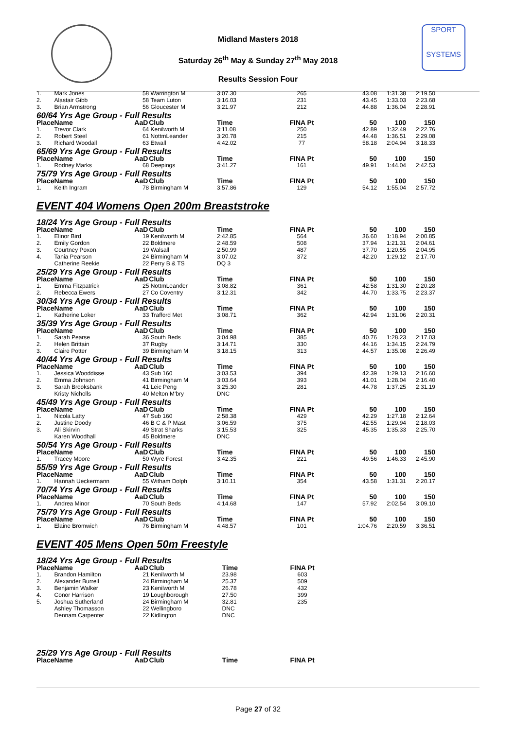Midland Masters 2018
Saturday 26<sup>th</sup> May & Sunday 27<sup>th</sup> May 2018
Results Session Four
SPORT
SYSTEMS
| 1. | Mark Jones | 58 | Warrington M | 3:07.30 | 265 | 43.08 | 1:31.38 | 2:19.50 | |
| 2. | Alastair Gibb | 58 | Team Luton | 3:16.03 | 231 | 43.45 | 1:33.03 | 2:23.68 | |
| 3. | Brian Armstrong | 56 | Gloucester M | 3:21.97 | 212 | 44.88 | 1:36.04 | 2:28.91 | |
| 60/64 Yrs Age Group - Full Results | | | | | | | | | |
| Place | Name | AaD | Club | Time | FINA Pt | 50 | 100 | 150 | |
| 1. | Trevor Clark | 64 | Kenilworth M | 3:11.08 | 250 | 42.89 | 1:32.49 | 2:22.76 | |
| 2. | Robert Steel | 61 | NottmLeander | 3:20.78 | 215 | 44.48 | 1:36.51 | 2:29.08 | |
| 3. | Richard Woodall | 63 | Etwall | 4:42.02 | 77 | 58.18 | 2:04.94 | 3:18.33 | |
| 65/69 Yrs Age Group - Full Results | | | | | | | | | |
| Place | Name | AaD | Club | Time | FINA Pt | 50 | 100 | 150 | |
| 1. | Rodney Marks | 68 | Deepings | 3:41.27 | 161 | 49.91 | 1:44.04 | 2:42.53 | |
| 75/79 Yrs Age Group - Full Results | | | | | | | | | |
| Place | Name | AaD | Club | Time | FINA Pt | 50 | 100 | 150 | |
| 1. | Keith Ingram | 78 | Birmingham M | 3:57.86 | 129 | 54.12 | 1:55.04 | 2:57.72 | |
EVENT 404 Womens Open 200m Breaststroke
| 18/24 Yrs Age Group - Full Results | | | | | | | | | |
| --- | --- | --- | --- | --- | --- | --- | --- | --- | --- |
| Place | Name | AaD | Club | Time | FINA Pt | 50 | 100 | 150 | |
| 1. | Elinor Bird | 19 | Kenilworth M | 2:42.85 | 564 | 36.60 | 1:18.94 | 2:00.85 | |
| 2. | Emily Gordon | 22 | Boldmere | 2:48.59 | 508 | 37.94 | 1:21.31 | 2:04.61 | |
| 3. | Courtney Poxon | 19 | Walsall | 2:50.99 | 487 | 37.70 | 1:20.55 | 2:04.95 | |
| 4. | Tania Pearson | 24 | Birmingham M | 3:07.02 | 372 | 42.20 | 1:29.12 | 2:17.70 | |
| | Catherine Reekie | 22 | Perry B & TS | DQ 3 | | | | | |
| 25/29 Yrs Age Group - Full Results | | | | | | | | | |
| Place | Name | AaD | Club | Time | FINA Pt | 50 | 100 | 150 | |
| 1. | Emma Fitzpatrick | 25 | NottmLeander | 3:08.82 | 361 | 42.58 | 1:31.30 | 2:20.28 | |
| 2. | Rebecca Ewers | 27 | Co Coventry | 3:12.31 | 342 | 44.70 | 1:33.75 | 2:23.37 | |
| 30/34 Yrs Age Group - Full Results | | | | | | | | | |
| Place | Name | AaD | Club | Time | FINA Pt | 50 | 100 | 150 | |
| 1. | Katherine Loker | 33 | Trafford Met | 3:08.71 | 362 | 42.94 | 1:31.06 | 2:20.31 | |
| 35/39 Yrs Age Group - Full Results | | | | | | | | | |
| Place | Name | AaD | Club | Time | FINA Pt | 50 | 100 | 150 | |
| 1. | Sarah Pearse | 36 | South Beds | 3:04.98 | 385 | 40.76 | 1:28.23 | 2:17.03 | |
| 2. | Helen Brittain | 37 | Rugby | 3:14.71 | 330 | 44.16 | 1:34.15 | 2:24.79 | |
| 3. | Claire Potter | 39 | Birmingham M | 3:18.15 | 313 | 44.57 | 1:35.08 | 2:26.49 | |
| 40/44 Yrs Age Group - Full Results | | | | | | | | | |
| Place | Name | AaD | Club | Time | FINA Pt | 50 | 100 | 150 | |
| 1. | Jessica Wooddisse | 43 | Sub 160 | 3:03.53 | 394 | 42.39 | 1:29.13 | 2:16.60 | |
| 2. | Emma Johnson | 41 | Birmingham M | 3:03.64 | 393 | 41.01 | 1:28.04 | 2:16.40 | |
| 3. | Sarah Brooksbank | 41 | Leic Peng | 3:25.30 | 281 | 44.78 | 1:37.25 | 2:31.19 | |
| | Kristy Nicholls | 40 | Melton M'bry | DNC | | | | | |
| 45/49 Yrs Age Group - Full Results | | | | | | | | | |
| Place | Name | AaD | Club | Time | FINA Pt | 50 | 100 | 150 | |
| 1. | Nicola Latty | 47 | Sub 160 | 2:58.38 | 429 | 42.29 | 1:27.18 | 2:12.64 | |
| 2. | Justine Doody | 46 | B C & P Mast | 3:06.59 | 375 | 42.55 | 1:29.94 | 2:18.03 | |
| 3. | Ali Skirvin | 49 | Strat Sharks | 3:15.53 | 325 | 45.35 | 1:35.33 | 2:25.70 | |
| | Karen Woodhall | 45 | Boldmere | DNC | | | | | |
| 50/54 Yrs Age Group - Full Results | | | | | | | | | |
| Place | Name | AaD | Club | Time | FINA Pt | 50 | 100 | 150 | |
| 1. | Tracey Moore | 50 | Wyre Forest | 3:42.35 | 221 | 49.56 | 1:46.33 | 2:45.90 | |
| 55/59 Yrs Age Group - Full Results | | | | | | | | | |
| Place | Name | AaD | Club | Time | FINA Pt | 50 | 100 | 150 | |
| 1. | Hannah Ueckermann | 55 | Witham Dolph | 3:10.11 | 354 | 43.58 | 1:31.31 | 2:20.17 | |
| 70/74 Yrs Age Group - Full Results | | | | | | | | | |
| Place | Name | AaD | Club | Time | FINA Pt | 50 | 100 | 150 | |
| 1. | Andrea Minor | 70 | South Beds | 4:14.68 | 147 | 57.92 | 2:02.54 | 3:09.10 | |
| 75/79 Yrs Age Group - Full Results | | | | | | | | | |
| Place | Name | AaD | Club | Time | FINA Pt | 50 | 100 | 150 | |
| 1. | Elaine Bromwich | 76 | Birmingham M | 4:48.57 | 101 | 1:04.76 | 2:20.59 | 3:36.51 | |
EVENT 405 Mens Open 50m Freestyle
| 18/24 Yrs Age Group - Full Results | | | | | | |
| --- | --- | --- | --- | --- | --- | --- |
| Place | Name | AaD | Club | Time | FINA Pt | |
| 1. | Brandon Hamilton | 21 | Kenilworth M | 23.98 | 603 | |
| 2. | Alexander Burrell | 24 | Birmingham M | 25.37 | 509 | |
| 3. | Benjamin Walker | 23 | Kenilworth M | 26.78 | 432 | |
| 4. | Conor Harrison | 19 | Loughborough | 27.50 | 399 | |
| 5. | Joshua Sutherland | 24 | Birmingham M | 32.81 | 235 | |
| | Ashley Thomasson | 22 | Wellingboro | DNC | | |
| | Dennam Carpenter | 22 | Kidlington | DNC | | |
| 25/29 Yrs Age Group - Full Results | | | | | | |
| Place | Name | AaD | Club | Time | FINA Pt | |
Page 27 of 32